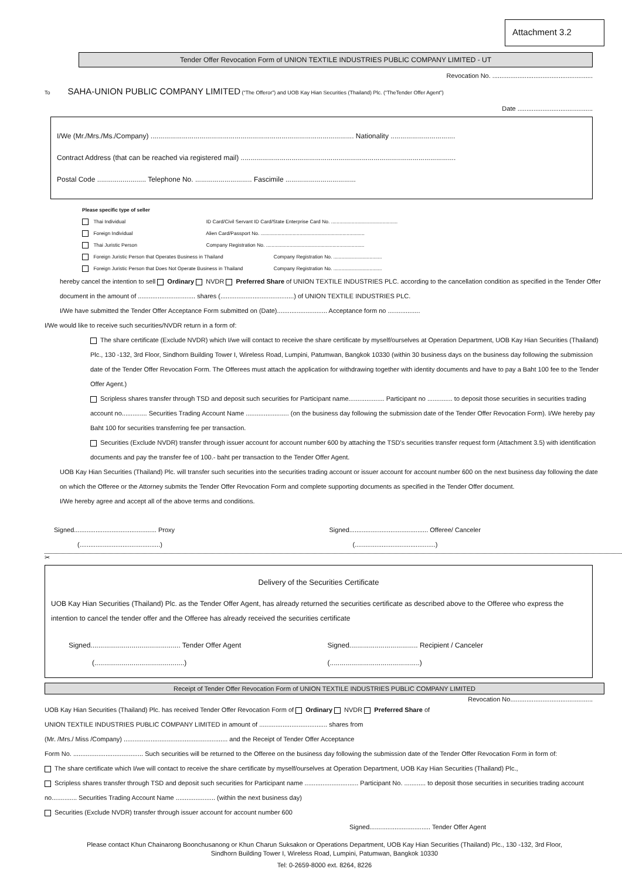Attachment 3.2
Tender Offer Revocation Form of UNION TEXTILE INDUSTRIES PUBLIC COMPANY LIMITED - UT
Revocation No. ........................................................
To SAHA-UNION PUBLIC COMPANY LIMITED (“The Offeror”) and UOB Kay Hian Securities (Thailand) Plc. (“TheTender Offer Agent”)
Date ..........................................
I/We (Mr./Mrs./Ms./Company) ........................................................................................................ Nationality .................................
Contract Address (that can be reached via registered mail) ..............................................................................................................
Postal Code ......................... Telephone No. ............................. Fascimile ....................................
Please specific type of seller
Thai Individual ID Card/Civil Servant ID Card/State Enterprise Card No. ................................................
Foreign Individual Alien Card/Passport No. ...........................................................................
Thai Juristic Person Company Registration No. .......................................................................
Foreign Juristic Person that Operates Business in Thailand Company Registration No. ...................................
Foreign Juristic Person that Does Not Operate Business in Thailand Company Registration No. ...................................
hereby cancel the intention to sell Ordinary NVDR Preferred Share of UNION TEXTILE INDUSTRIES PLC. according to the cancellation condition as specified in the Tender Offer document in the amount of ................................ shares (.........................................) of UNION TEXTILE INDUSTRIES PLC.
I/We have submitted the Tender Offer Acceptance Form submitted on (Date)............................ Acceptance form no ..................
I/We would like to receive such securities/NVDR return in a form of:
The share certificate (Exclude NVDR) which I/we will contact to receive the share certificate by myself/ourselves at Operation Department, UOB Kay Hian Securities (Thailand) Plc., 130 -132, 3rd Floor, Sindhorn Building Tower I, Wireless Road, Lumpini, Patumwan, Bangkok 10330 (within 30 business days on the business day following the submission date of the Tender Offer Revocation Form. The Offerees must attach the application for withdrawing together with identity documents and have to pay a Baht 100 fee to the Tender Offer Agent.)
Scripless shares transfer through TSD and deposit such securities for Participant name.................... Participant no .............. to deposit those securities in securities trading account no.............. Securities Trading Account Name ........................ (on the business day following the submission date of the Tender Offer Revocation Form). I/We hereby pay Baht 100 for securities transferring fee per transaction.
Securities (Exclude NVDR) transfer through issuer account for account number 600 by attaching the TSD's securities transfer request form (Attachment 3.5) with identification documents and pay the transfer fee of 100.- baht per transaction to the Tender Offer Agent.
UOB Kay Hian Securities (Thailand) Plc. will transfer such securities into the securities trading account or issuer account for account number 600 on the next business day following the date on which the Offeree or the Attorney submits the Tender Offer Revocation Form and complete supporting documents as specified in the Tender Offer document.
I/We hereby agree and accept all of the above terms and conditions.
Signed.............................................. Proxy
(.............................................)
Signed............................................ Offeree/ Canceler
(.............................................)
✂
Delivery of the Securities Certificate
UOB Kay Hian Securities (Thailand) Plc. as the Tender Offer Agent, has already returned the securities certificate as described above to the Offeree who express the intention to cancel the tender offer and the Offeree has already received the securities certificate
Signed.............................................. Tender Offer Agent
(..............................................)
Signed................................... Recipient / Canceler
(..............................................)
Receipt of Tender Offer Revocation Form of UNION TEXTILE INDUSTRIES PUBLIC COMPANY LIMITED
Revocation No..............................................
UOB Kay Hian Securities (Thailand) Plc. has received Tender Offer Revocation Form of Ordinary NVDR Preferred Share of
UNION TEXTILE INDUSTRIES PUBLIC COMPANY LIMITED in amount of ...................................... shares from
(Mr. /Mrs./ Miss /Company) .......................................................... and the Receipt of Tender Offer Acceptance
Form No. ....................................... Such securities will be returned to the Offeree on the business day following the submission date of the Tender Offer Revocation Form in form of:
The share certificate which I/we will contact to receive the share certificate by myself/ourselves at Operation Department, UOB Kay Hian Securities (Thailand) Plc.,
Scripless shares transfer through TSD and deposit such securities for Participant name .............................. Participant No. ............ to deposit those securities in securities trading account no.............. Securities Trading Account Name ...................... (within the next business day)
Securities (Exclude NVDR) transfer through issuer account for account number 600
Signed.................................. Tender Offer Agent
Please contact Khun Chainarong Boonchusanong or Khun Charun Suksakon or Operations Department, UOB Kay Hian Securities (Thailand) Plc., 130 -132, 3rd Floor,
Sindhorn Building Tower I, Wireless Road, Lumpini, Patumwan, Bangkok 10330
Tel: 0-2659-8000 ext. 8264, 8226